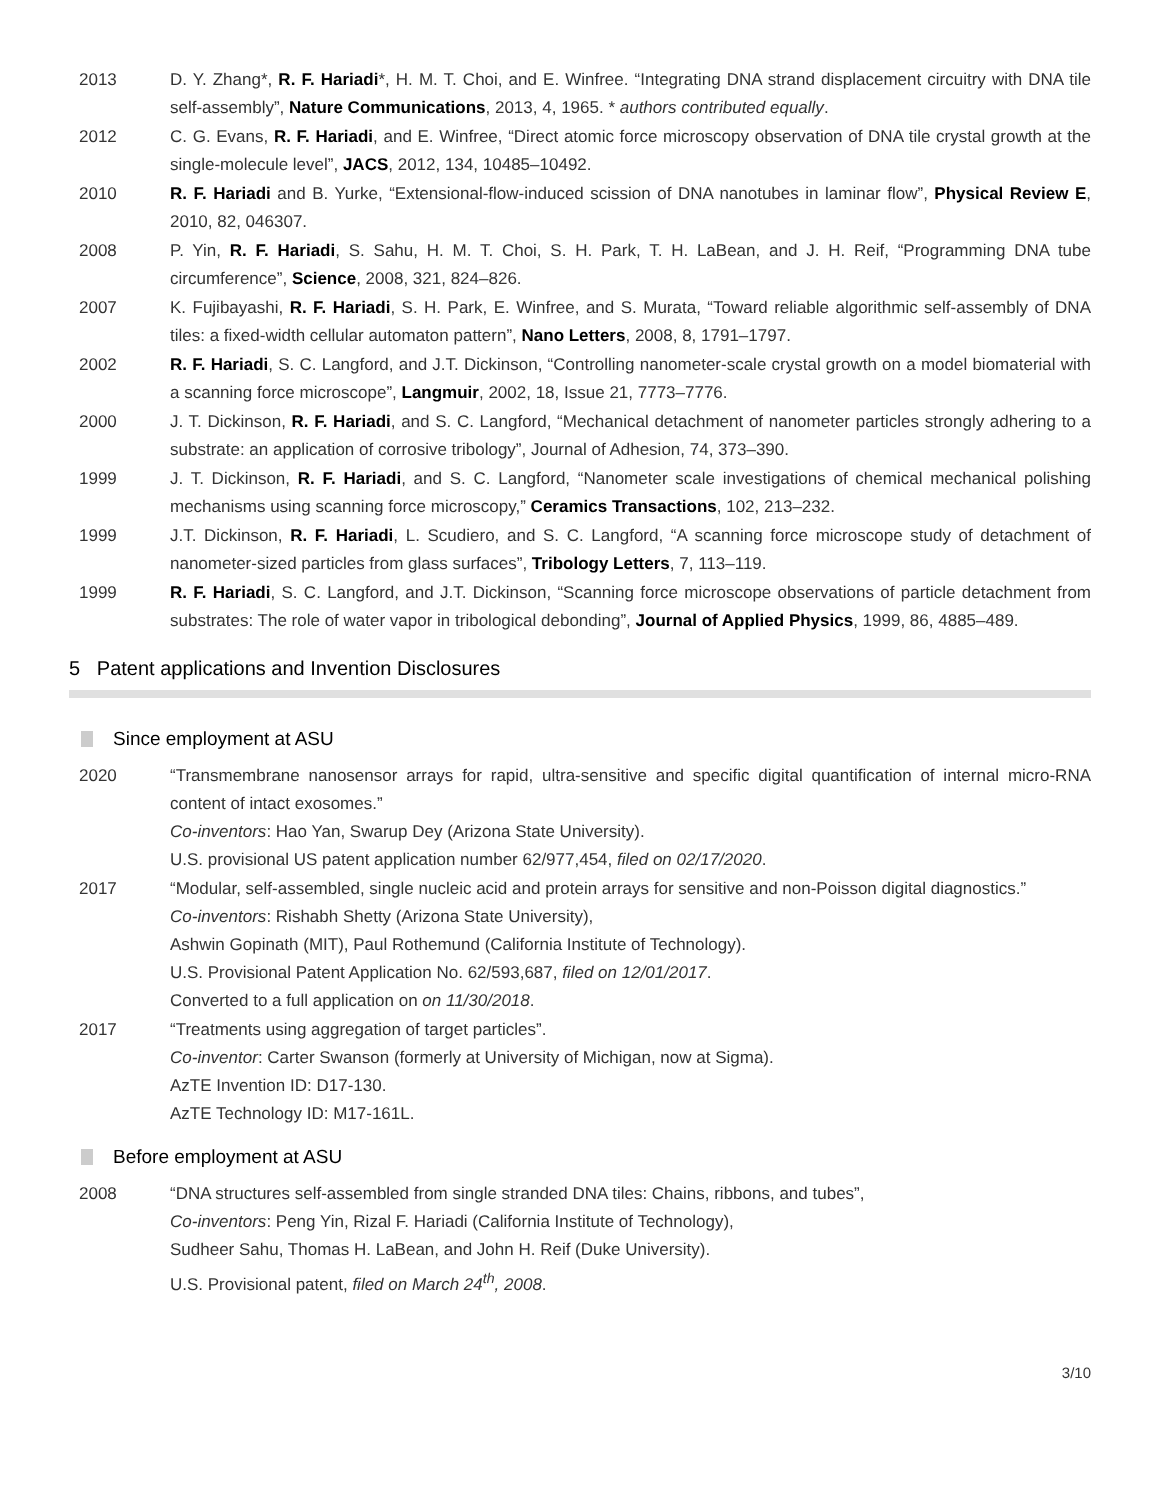2013 D. Y. Zhang*, R. F. Hariadi*, H. M. T. Choi, and E. Winfree. “Integrating DNA strand displacement circuitry with DNA tile self-assembly”, Nature Communications, 2013, 4, 1965. * authors contributed equally.
2012 C. G. Evans, R. F. Hariadi, and E. Winfree, “Direct atomic force microscopy observation of DNA tile crystal growth at the single-molecule level”, JACS, 2012, 134, 10485–10492.
2010 R. F. Hariadi and B. Yurke, “Extensional-flow-induced scission of DNA nanotubes in laminar flow”, Physical Review E, 2010, 82, 046307.
2008 P. Yin, R. F. Hariadi, S. Sahu, H. M. T. Choi, S. H. Park, T. H. LaBean, and J. H. Reif, “Programming DNA tube circumference”, Science, 2008, 321, 824–826.
2007 K. Fujibayashi, R. F. Hariadi, S. H. Park, E. Winfree, and S. Murata, “Toward reliable algorithmic self-assembly of DNA tiles: a fixed-width cellular automaton pattern”, Nano Letters, 2008, 8, 1791–1797.
2002 R. F. Hariadi, S. C. Langford, and J.T. Dickinson, “Controlling nanometer-scale crystal growth on a model biomaterial with a scanning force microscope”, Langmuir, 2002, 18, Issue 21, 7773–7776.
2000 J. T. Dickinson, R. F. Hariadi, and S. C. Langford, “Mechanical detachment of nanometer particles strongly adhering to a substrate: an application of corrosive tribology”, Journal of Adhesion, 74, 373–390.
1999 J. T. Dickinson, R. F. Hariadi, and S. C. Langford, “Nanometer scale investigations of chemical mechanical polishing mechanisms using scanning force microscopy,” Ceramics Transactions, 102, 213–232.
1999 J.T. Dickinson, R. F. Hariadi, L. Scudiero, and S. C. Langford, “A scanning force microscope study of detachment of nanometer-sized particles from glass surfaces”, Tribology Letters, 7, 113–119.
1999 R. F. Hariadi, S. C. Langford, and J.T. Dickinson, “Scanning force microscope observations of particle detachment from substrates: The role of water vapor in tribological debonding”, Journal of Applied Physics, 1999, 86, 4885–489.
5 Patent applications and Invention Disclosures
Since employment at ASU
2020 “Transmembrane nanosensor arrays for rapid, ultra-sensitive and specific digital quantification of internal micro-RNA content of intact exosomes.”
Co-inventors: Hao Yan, Swarup Dey (Arizona State University).
U.S. provisional US patent application number 62/977,454, filed on 02/17/2020.
2017 “Modular, self-assembled, single nucleic acid and protein arrays for sensitive and non-Poisson digital diagnostics.”
Co-inventors: Rishabh Shetty (Arizona State University),
Ashwin Gopinath (MIT), Paul Rothemund (California Institute of Technology).
U.S. Provisional Patent Application No. 62/593,687, filed on 12/01/2017.
Converted to a full application on on 11/30/2018.
2017 “Treatments using aggregation of target particles”.
Co-inventor: Carter Swanson (formerly at University of Michigan, now at Sigma).
AzTE Invention ID: D17-130.
AzTE Technology ID: M17-161L.
Before employment at ASU
2008 “DNA structures self-assembled from single stranded DNA tiles: Chains, ribbons, and tubes”,
Co-inventors: Peng Yin, Rizal F. Hariadi (California Institute of Technology),
Sudheer Sahu, Thomas H. LaBean, and John H. Reif (Duke University).
U.S. Provisional patent, filed on March 24<sup>th</sup>, 2008.
3/10